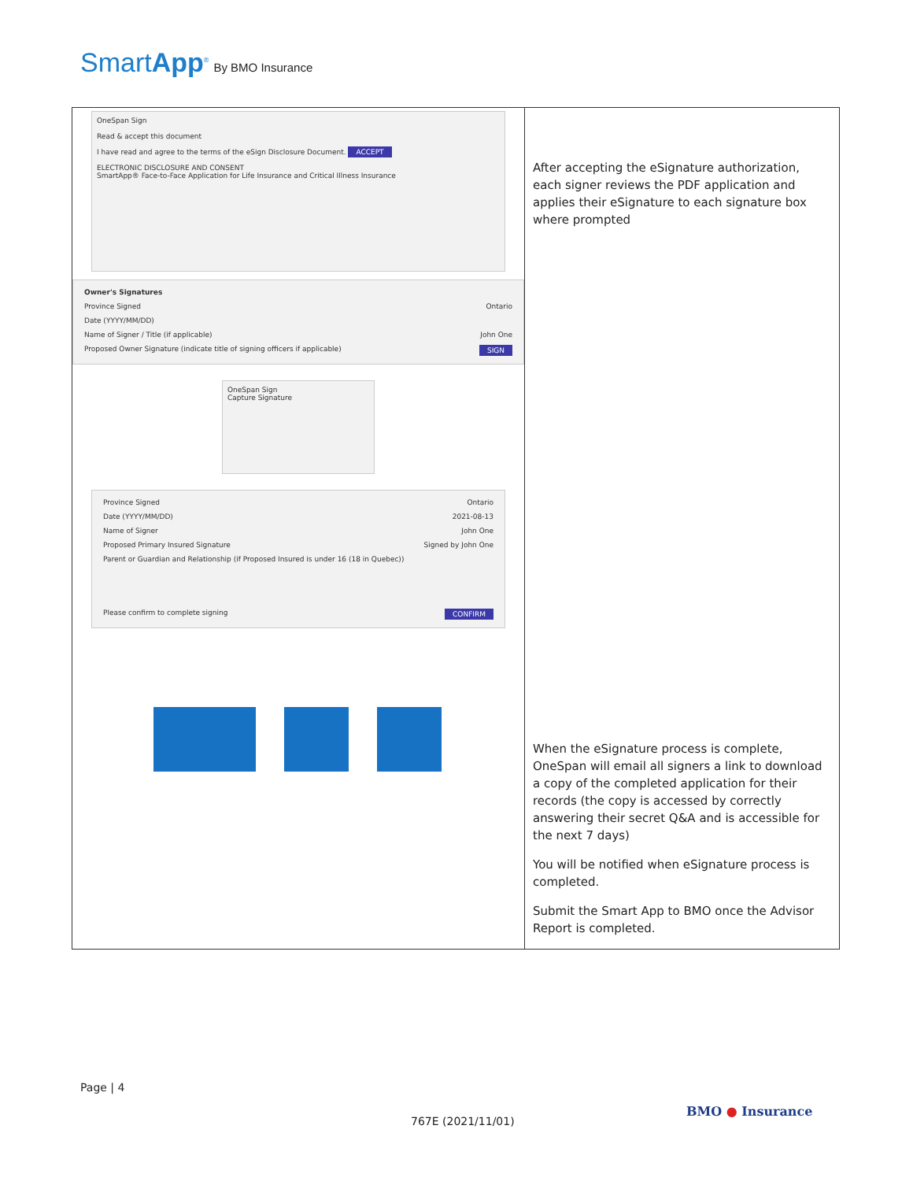SmartApp<sup>®</sup> By BMO Insurance
| OneSpan Sign Read & accept this document I have read and agree to the terms of the eSign Disclosure Document. ACCEPT ELECTRONIC DISCLOSURE AND CONSENT SmartApp® Face-to-Face Application for Life Insurance and Critical Illness Insurance Owner's Signatures Province Signed Ontario Date (YYYY/MM/DD) Name of Signer / Title (if applicable) John One Proposed Owner Signature (indicate title of signing officers if applicable) SIGN OneSpan Sign Capture Signature Province Signed Ontario Date (YYYY/MM/DD) 2021-08-13 Name of Signer John One Proposed Primary Insured Signature Signed by John One Parent or Guardian and Relationship (if Proposed Insured is under 16 (18 in Quebec)) Please confirm to complete signing CONFIRM | After accepting the eSignature authorization, each signer reviews the PDF application and applies their eSignature to each signature box where prompted When the eSignature process is complete, OneSpan will email all signers a link to download a copy of the completed application for their records (the copy is accessed by correctly answering their secret Q&A and is accessible for the next 7 days) You will be notified when eSignature process is completed. Submit the Smart App to BMO once the Advisor Report is completed. |
Page | 4
767E (2021/11/01)
BMO ● Insurance